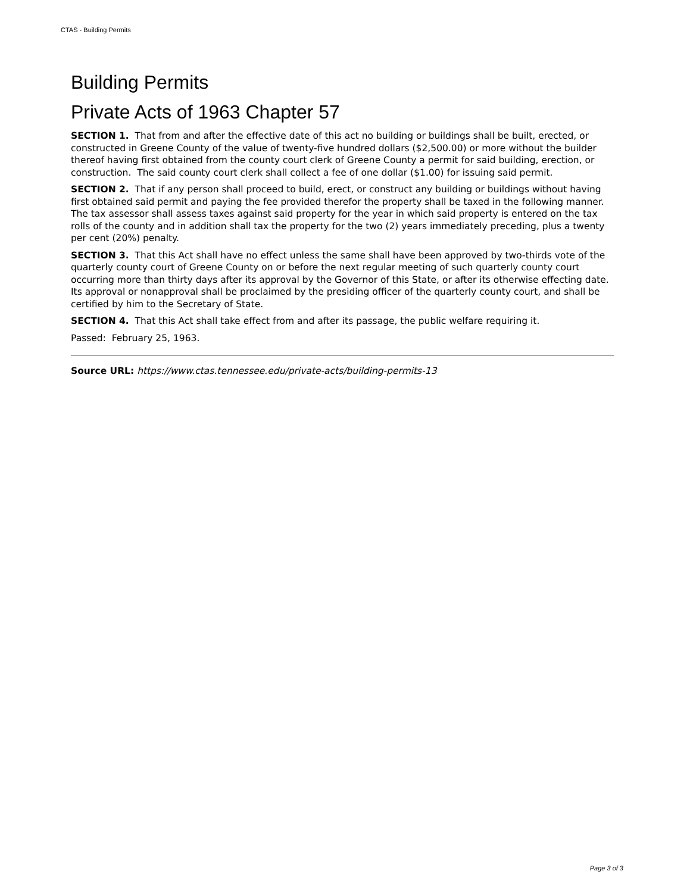CTAS - Building Permits
Building Permits
Private Acts of 1963 Chapter 57
SECTION 1. That from and after the effective date of this act no building or buildings shall be built, erected, or constructed in Greene County of the value of twenty-five hundred dollars ($2,500.00) or more without the builder thereof having first obtained from the county court clerk of Greene County a permit for said building, erection, or construction. The said county court clerk shall collect a fee of one dollar ($1.00) for issuing said permit.
SECTION 2. That if any person shall proceed to build, erect, or construct any building or buildings without having first obtained said permit and paying the fee provided therefor the property shall be taxed in the following manner. The tax assessor shall assess taxes against said property for the year in which said property is entered on the tax rolls of the county and in addition shall tax the property for the two (2) years immediately preceding, plus a twenty per cent (20%) penalty.
SECTION 3. That this Act shall have no effect unless the same shall have been approved by two-thirds vote of the quarterly county court of Greene County on or before the next regular meeting of such quarterly county court occurring more than thirty days after its approval by the Governor of this State, or after its otherwise effecting date. Its approval or nonapproval shall be proclaimed by the presiding officer of the quarterly county court, and shall be certified by him to the Secretary of State.
SECTION 4. That this Act shall take effect from and after its passage, the public welfare requiring it.
Passed: February 25, 1963.
Source URL: https://www.ctas.tennessee.edu/private-acts/building-permits-13
Page 3 of 3